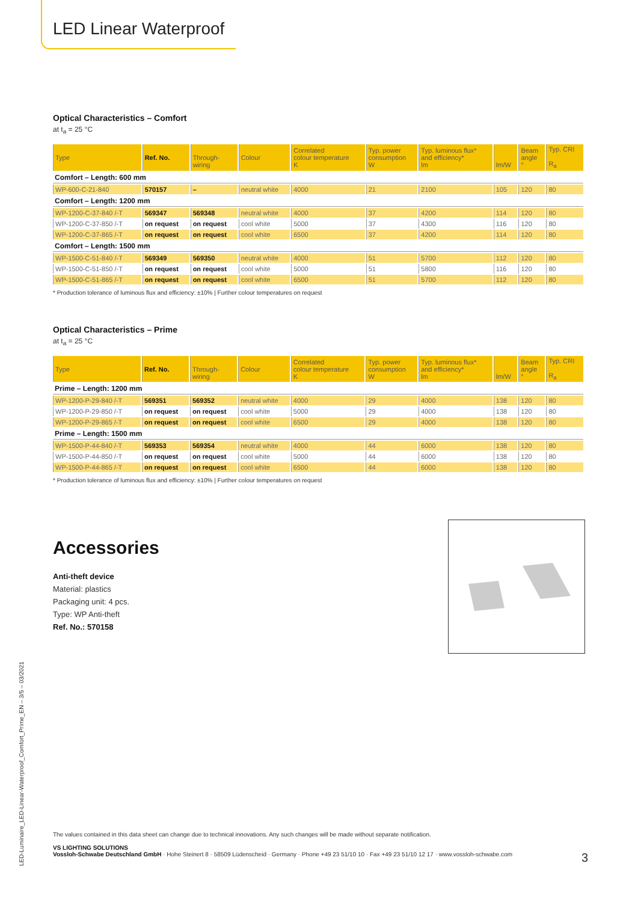LED Linear Waterproof
Optical Characteristics – Comfort
at t<sub>a</sub> = 25 °C
| Type | Ref. No. | Through- wiring | Colour | Correlated colour temperature K | Typ. power consumption W | Typ. luminous flux* and efficiency* lm | lm/W | Beam angle ° | Typ. CRI R<sub>a</sub> |
| --- | --- | --- | --- | --- | --- | --- | --- | --- | --- |
| Comfort – Length: 600 mm | | | | | | | | | |
| WP-600-C-21-840 | 570157 | – | neutral white | 4000 | 21 | 2100 | 105 | 120 | 80 |
| Comfort – Length: 1200 mm | | | | | | | | | |
| WP-1200-C-37-840 /-T | 569347 | 569348 | neutral white | 4000 | 37 | 4200 | 114 | 120 | 80 |
| WP-1200-C-37-850 /-T | on request | on request | cool white | 5000 | 37 | 4300 | 116 | 120 | 80 |
| WP-1200-C-37-865 /-T | on request | on request | cool white | 6500 | 37 | 4200 | 114 | 120 | 80 |
| Comfort – Length: 1500 mm | | | | | | | | | |
| WP-1500-C-51-840 /-T | 569349 | 569350 | neutral white | 4000 | 51 | 5700 | 112 | 120 | 80 |
| WP-1500-C-51-850 /-T | on request | on request | cool white | 5000 | 51 | 5800 | 116 | 120 | 80 |
| WP-1500-C-51-865 /-T | on request | on request | cool white | 6500 | 51 | 5700 | 112 | 120 | 80 |
* Production tolerance of luminous flux and efficiency: ±10% | Further colour temperatures on request
Optical Characteristics – Prime
at t<sub>a</sub> = 25 °C
| Type | Ref. No. | Through- wiring | Colour | Correlated colour temperature K | Typ. power consumption W | Typ. luminous flux* and efficiency* lm | lm/W | Beam angle ° | Typ. CRI R<sub>a</sub> |
| --- | --- | --- | --- | --- | --- | --- | --- | --- | --- |
| Prime – Length: 1200 mm | | | | | | | | | |
| WP-1200-P-29-840 /-T | 569351 | 569352 | neutral white | 4000 | 29 | 4000 | 138 | 120 | 80 |
| WP-1200-P-29-850 /-T | on request | on request | cool white | 5000 | 29 | 4000 | 138 | 120 | 80 |
| WP-1200-P-29-865 /-T | on request | on request | cool white | 6500 | 29 | 4000 | 138 | 120 | 80 |
| Prime – Length: 1500 mm | | | | | | | | | |
| WP-1500-P-44-840 /-T | 569353 | 569354 | neutral white | 4000 | 44 | 6000 | 138 | 120 | 80 |
| WP-1500-P-44-850 /-T | on request | on request | cool white | 5000 | 44 | 6000 | 138 | 120 | 80 |
| WP-1500-P-44-865 /-T | on request | on request | cool white | 6500 | 44 | 6000 | 138 | 120 | 80 |
* Production tolerance of luminous flux and efficiency: ±10% | Further colour temperatures on request
Accessories
Anti-theft device
Material: plastics
Packaging unit: 4 pcs.
Type: WP Anti-theft
Ref. No.: 570158
The values contained in this data sheet can change due to technical innovations. Any such changes will be made without separate notification.
VS LIGHTING SOLUTIONS
Vossloh-Schwabe Deutschland GmbH · Hohe Steinert 8 · 58509 Lüdenscheid · Germany · Phone +49 23 51/10 10 · Fax +49 23 51/10 12 17 · www.vossloh-schwabe.com 3
LED-Luminaire_LED-Linear-Waterproof_Comfort_Prime_EN – 3/5 – 03/2021